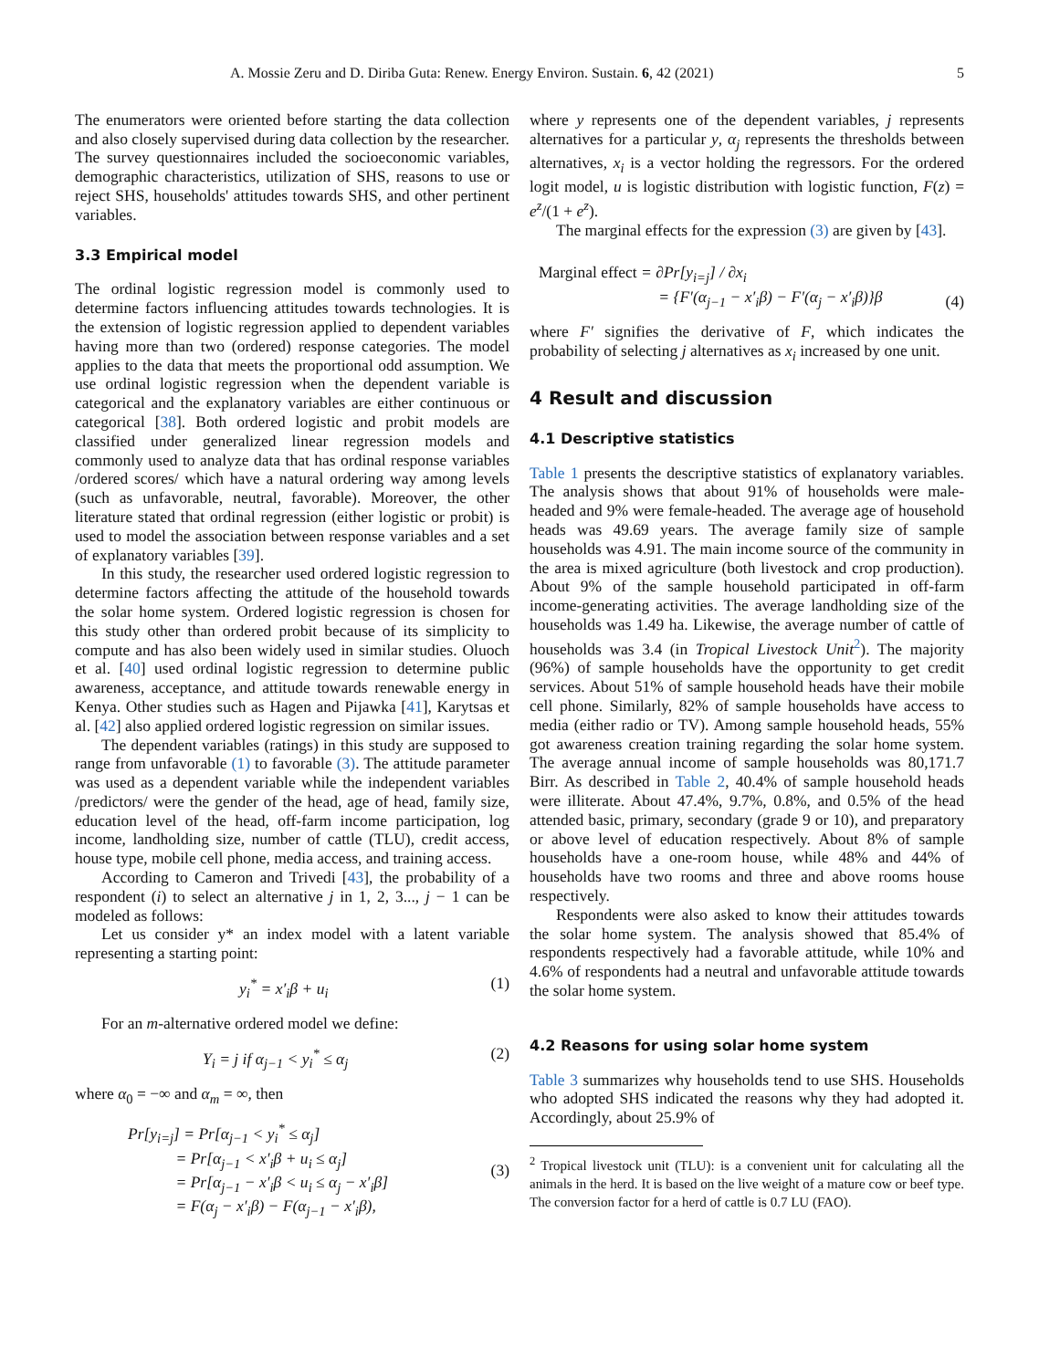A. Mossie Zeru and D. Diriba Guta: Renew. Energy Environ. Sustain. 6, 42 (2021) 5
The enumerators were oriented before starting the data collection and also closely supervised during data collection by the researcher. The survey questionnaires included the socioeconomic variables, demographic characteristics, utilization of SHS, reasons to use or reject SHS, households' attitudes towards SHS, and other pertinent variables.
3.3 Empirical model
The ordinal logistic regression model is commonly used to determine factors influencing attitudes towards technologies. It is the extension of logistic regression applied to dependent variables having more than two (ordered) response categories. The model applies to the data that meets the proportional odd assumption. We use ordinal logistic regression when the dependent variable is categorical and the explanatory variables are either continuous or categorical [38]. Both ordered logistic and probit models are classified under generalized linear regression models and commonly used to analyze data that has ordinal response variables /ordered scores/ which have a natural ordering way among levels (such as unfavorable, neutral, favorable). Moreover, the other literature stated that ordinal regression (either logistic or probit) is used to model the association between response variables and a set of explanatory variables [39].
In this study, the researcher used ordered logistic regression to determine factors affecting the attitude of the household towards the solar home system. Ordered logistic regression is chosen for this study other than ordered probit because of its simplicity to compute and has also been widely used in similar studies. Oluoch et al. [40] used ordinal logistic regression to determine public awareness, acceptance, and attitude towards renewable energy in Kenya. Other studies such as Hagen and Pijawka [41], Karytsas et al. [42] also applied ordered logistic regression on similar issues.
The dependent variables (ratings) in this study are supposed to range from unfavorable (1) to favorable (3). The attitude parameter was used as a dependent variable while the independent variables /predictors/ were the gender of the head, age of head, family size, education level of the head, off-farm income participation, log income, landholding size, number of cattle (TLU), credit access, house type, mobile cell phone, media access, and training access.
According to Cameron and Trivedi [43], the probability of a respondent (i) to select an alternative j in 1, 2, 3..., j − 1 can be modeled as follows:
Let us consider y* an index model with a latent variable representing a starting point:
y<sub>i</sub><sup>*</sup> = x′<sub>i</sub>β + u<sub>i</sub> (1)
For an m-alternative ordered model we define:
Y<sub>i</sub> = j if α<sub>j−1</sub> < y<sub>i</sub><sup>*</sup> ≤ α<sub>j</sub> (2)
where α<sub>0</sub> = −∞ and α<sub>m</sub> = ∞, then
Pr[y<sub>i=j</sub>] = Pr[α<sub>j−1</sub> < y<sub>i</sub><sup>*</sup> ≤ α<sub>j</sub>]
= Pr[α<sub>j−1</sub> < x′<sub>i</sub>β + u<sub>i</sub> ≤ α<sub>j</sub>]
= Pr[α<sub>j−1</sub> − x′<sub>i</sub>β < u<sub>i</sub> ≤ α<sub>j</sub> − x′<sub>i</sub>β]
= F(α<sub>j</sub> − x′<sub>i</sub>β) − F(α<sub>j−1</sub> − x′<sub>i</sub>β), (3)
where y represents one of the dependent variables, j represents alternatives for a particular y, α<sub>j</sub> represents the thresholds between alternatives, x<sub>i</sub> is a vector holding the regressors. For the ordered logit model, u is logistic distribution with logistic function, F(z) = e<sup>z</sup>/(1 + e<sup>z</sup>).
The marginal effects for the expression (3) are given by [43].
Marginal effect = ∂Pr[y<sub>i=j</sub>] / ∂x<sub>i</sub>
= {F′(α<sub>j−1</sub> − x′<sub>i</sub>β) − F′(α<sub>j</sub> − x′<sub>i</sub>β)}β (4)
where F′ signifies the derivative of F, which indicates the probability of selecting j alternatives as x<sub>i</sub> increased by one unit.
4 Result and discussion
4.1 Descriptive statistics
Table 1 presents the descriptive statistics of explanatory variables. The analysis shows that about 91% of households were male-headed and 9% were female-headed. The average age of household heads was 49.69 years. The average family size of sample households was 4.91. The main income source of the community in the area is mixed agriculture (both livestock and crop production). About 9% of the sample household participated in off-farm income-generating activities. The average landholding size of the households was 1.49 ha. Likewise, the average number of cattle of households was 3.4 (in Tropical Livestock Unit<sup>2</sup>). The majority (96%) of sample households have the opportunity to get credit services. About 51% of sample household heads have their mobile cell phone. Similarly, 82% of sample households have access to media (either radio or TV). Among sample household heads, 55% got awareness creation training regarding the solar home system. The average annual income of sample households was 80,171.7 Birr. As described in Table 2, 40.4% of sample household heads were illiterate. About 47.4%, 9.7%, 0.8%, and 0.5% of the head attended basic, primary, secondary (grade 9 or 10), and preparatory or above level of education respectively. About 8% of sample households have a one-room house, while 48% and 44% of households have two rooms and three and above rooms house respectively.
Respondents were also asked to know their attitudes towards the solar home system. The analysis showed that 85.4% of respondents respectively had a favorable attitude, while 10% and 4.6% of respondents had a neutral and unfavorable attitude towards the solar home system.
4.2 Reasons for using solar home system
Table 3 summarizes why households tend to use SHS. Households who adopted SHS indicated the reasons why they had adopted it. Accordingly, about 25.9% of
<sup>2</sup> Tropical livestock unit (TLU): is a convenient unit for calculating all the animals in the herd. It is based on the live weight of a mature cow or beef type. The conversion factor for a herd of cattle is 0.7 LU (FAO).